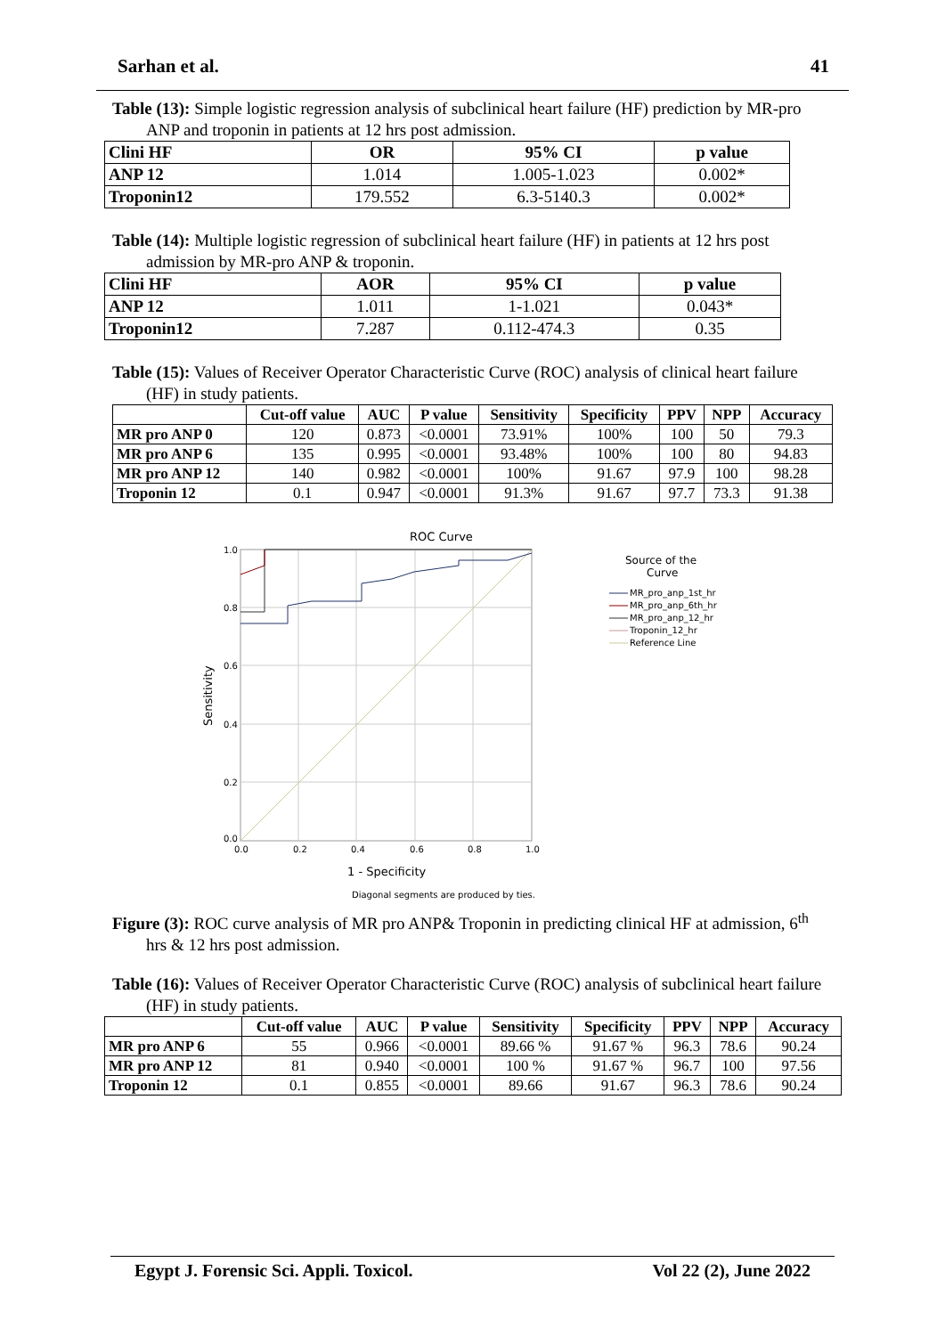Sarhan et al. 41
Table (13): Simple logistic regression analysis of subclinical heart failure (HF) prediction by MR-pro ANP and troponin in patients at 12 hrs post admission.
| Clini HF | OR | 95% CI | p value |
| --- | --- | --- | --- |
| ANP 12 | 1.014 | 1.005-1.023 | 0.002* |
| Troponin12 | 179.552 | 6.3-5140.3 | 0.002* |
Table (14): Multiple logistic regression of subclinical heart failure (HF) in patients at 12 hrs post admission by MR-pro ANP & troponin.
| Clini HF | AOR | 95% CI | p value |
| --- | --- | --- | --- |
| ANP 12 | 1.011 | 1-1.021 | 0.043* |
| Troponin12 | 7.287 | 0.112-474.3 | 0.35 |
Table (15): Values of Receiver Operator Characteristic Curve (ROC) analysis of clinical heart failure (HF) in study patients.
| | Cut-off value | AUC | P value | Sensitivity | Specificity | PPV | NPP | Accuracy |
| --- | --- | --- | --- | --- | --- | --- | --- | --- |
| MR pro ANP 0 | 120 | 0.873 | <0.0001 | 73.91% | 100% | 100 | 50 | 79.3 |
| MR pro ANP 6 | 135 | 0.995 | <0.0001 | 93.48% | 100% | 100 | 80 | 94.83 |
| MR pro ANP 12 | 140 | 0.982 | <0.0001 | 100% | 91.67 | 97.9 | 100 | 98.28 |
| Troponin 12 | 0.1 | 0.947 | <0.0001 | 91.3% | 91.67 | 97.7 | 73.3 | 91.38 |
ROC Curve
1.0
0.8
0.6
0.4
0.2
0.0
0.0
0.2
0.4
0.6
0.8
1.0
1 - Specificity
Sensitivity
Diagonal segments are produced by ties.
Source of the
Curve
MR_pro_anp_1st_hr
MR_pro_anp_6th_hr
MR_pro_anp_12_hr
Troponin_12_hr
Reference Line
Figure (3): ROC curve analysis of MR pro ANP& Troponin in predicting clinical HF at admission, 6<sup>th</sup> hrs & 12 hrs post admission.
Table (16): Values of Receiver Operator Characteristic Curve (ROC) analysis of subclinical heart failure (HF) in study patients.
| | Cut-off value | AUC | P value | Sensitivity | Specificity | PPV | NPP | Accuracy |
| --- | --- | --- | --- | --- | --- | --- | --- | --- |
| MR pro ANP 6 | 55 | 0.966 | <0.0001 | 89.66 % | 91.67 % | 96.3 | 78.6 | 90.24 |
| MR pro ANP 12 | 81 | 0.940 | <0.0001 | 100 % | 91.67 % | 96.7 | 100 | 97.56 |
| Troponin 12 | 0.1 | 0.855 | <0.0001 | 89.66 | 91.67 | 96.3 | 78.6 | 90.24 |
Egypt J. Forensic Sci. Appli. Toxicol. Vol 22 (2), June 2022